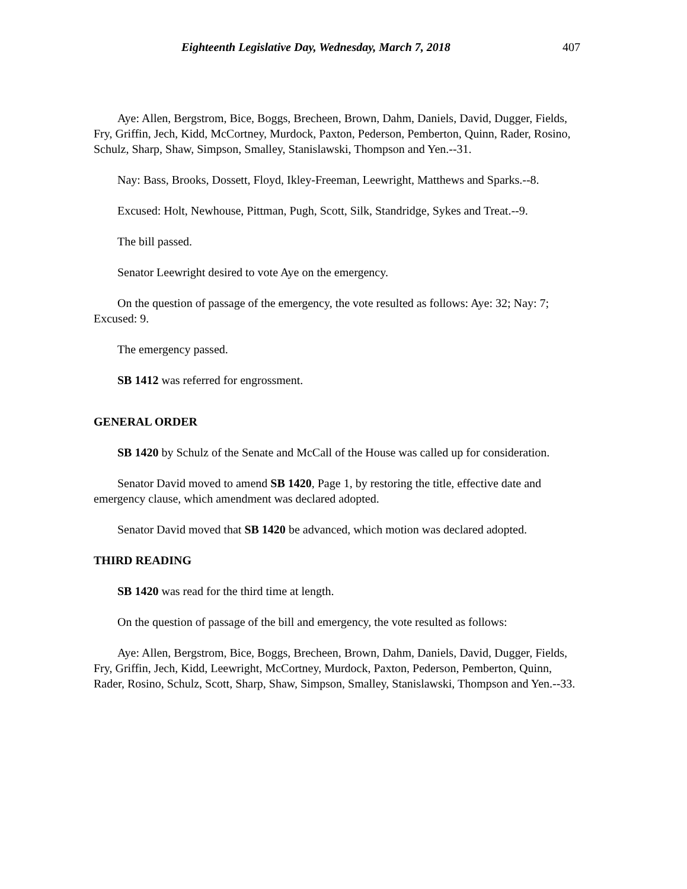Eighteenth Legislative Day, Wednesday, March 7, 2018 407
Aye: Allen, Bergstrom, Bice, Boggs, Brecheen, Brown, Dahm, Daniels, David, Dugger, Fields, Fry, Griffin, Jech, Kidd, McCortney, Murdock, Paxton, Pederson, Pemberton, Quinn, Rader, Rosino, Schulz, Sharp, Shaw, Simpson, Smalley, Stanislawski, Thompson and Yen.--31.
Nay: Bass, Brooks, Dossett, Floyd, Ikley-Freeman, Leewright, Matthews and Sparks.--8.
Excused: Holt, Newhouse, Pittman, Pugh, Scott, Silk, Standridge, Sykes and Treat.--9.
The bill passed.
Senator Leewright desired to vote Aye on the emergency.
On the question of passage of the emergency, the vote resulted as follows: Aye: 32; Nay: 7; Excused: 9.
The emergency passed.
SB 1412 was referred for engrossment.
GENERAL ORDER
SB 1420 by Schulz of the Senate and McCall of the House was called up for consideration.
Senator David moved to amend SB 1420, Page 1, by restoring the title, effective date and emergency clause, which amendment was declared adopted.
Senator David moved that SB 1420 be advanced, which motion was declared adopted.
THIRD READING
SB 1420 was read for the third time at length.
On the question of passage of the bill and emergency, the vote resulted as follows:
Aye: Allen, Bergstrom, Bice, Boggs, Brecheen, Brown, Dahm, Daniels, David, Dugger, Fields, Fry, Griffin, Jech, Kidd, Leewright, McCortney, Murdock, Paxton, Pederson, Pemberton, Quinn, Rader, Rosino, Schulz, Scott, Sharp, Shaw, Simpson, Smalley, Stanislawski, Thompson and Yen.--33.